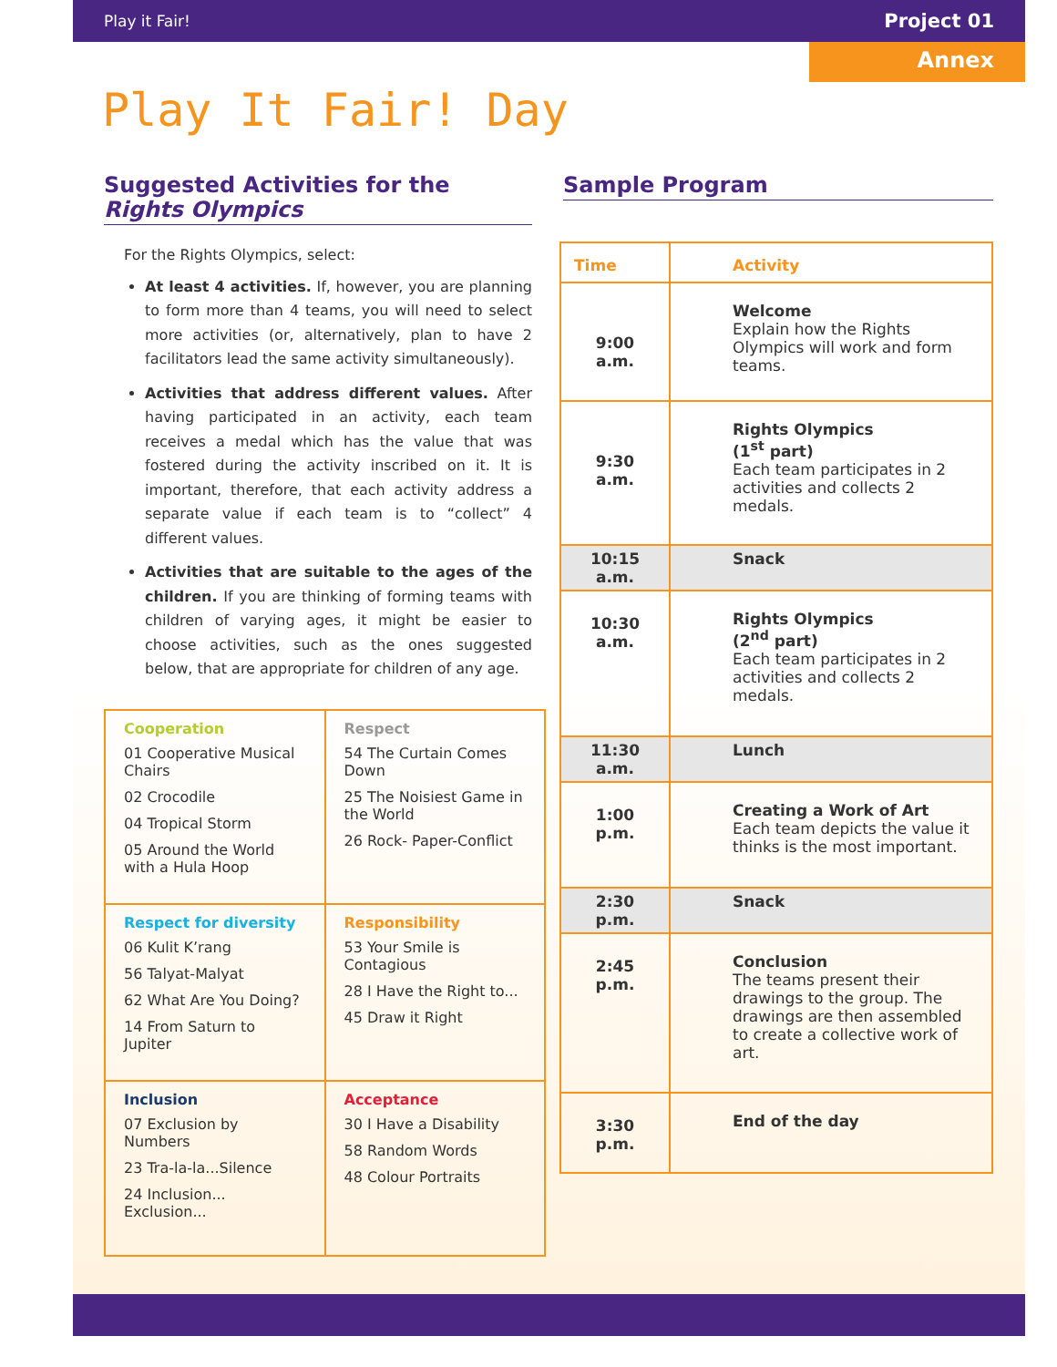Play it Fair! Project 01
Annex
Play It Fair! Day
Suggested Activities for the Rights Olympics
For the Rights Olympics, select:
At least 4 activities. If, however, you are planning to form more than 4 teams, you will need to select more activities (or, alternatively, plan to have 2 facilitators lead the same activity simultaneously).
Activities that address different values. After having participated in an activity, each team receives a medal which has the value that was fostered during the activity inscribed on it. It is important, therefore, that each activity address a separate value if each team is to “collect” 4 different values.
Activities that are suitable to the ages of the children. If you are thinking of forming teams with children of varying ages, it might be easier to choose activities, such as the ones suggested below, that are appropriate for children of any age.
| Cooperation 01 Cooperative Musical Chairs 02 Crocodile 04 Tropical Storm 05 Around the World with a Hula Hoop | Respect 54 The Curtain Comes Down 25 The Noisiest Game in the World 26 Rock- Paper-Conflict |
| Respect for diversity 06 Kulit K’rang 56 Talyat-Malyat 62 What Are You Doing? 14 From Saturn to Jupiter | Responsibility 53 Your Smile is Contagious 28 I Have the Right to... 45 Draw it Right |
| Inclusion 07 Exclusion by Numbers 23 Tra-la-la...Silence 24 Inclusion... Exclusion... | Acceptance 30 I Have a Disability 58 Random Words 48 Colour Portraits |
Sample Program
| Time | Activity |
| --- | --- |
| 9:00 a.m. | Welcome Explain how the Rights Olympics will work and form teams. |
| 9:30 a.m. | Rights Olympics (1<sup>st</sup> part) Each team participates in 2 activities and collects 2 medals. |
| 10:15 a.m. | Snack |
| 10:30 a.m. | Rights Olympics (2<sup>nd</sup> part) Each team participates in 2 activities and collects 2 medals. |
| 11:30 a.m. | Lunch |
| 1:00 p.m. | Creating a Work of Art Each team depicts the value it thinks is the most important. |
| 2:30 p.m. | Snack |
| 2:45 p.m. | Conclusion The teams present their drawings to the group. The drawings are then assembled to create a collective work of art. |
| 3:30 p.m. | End of the day |